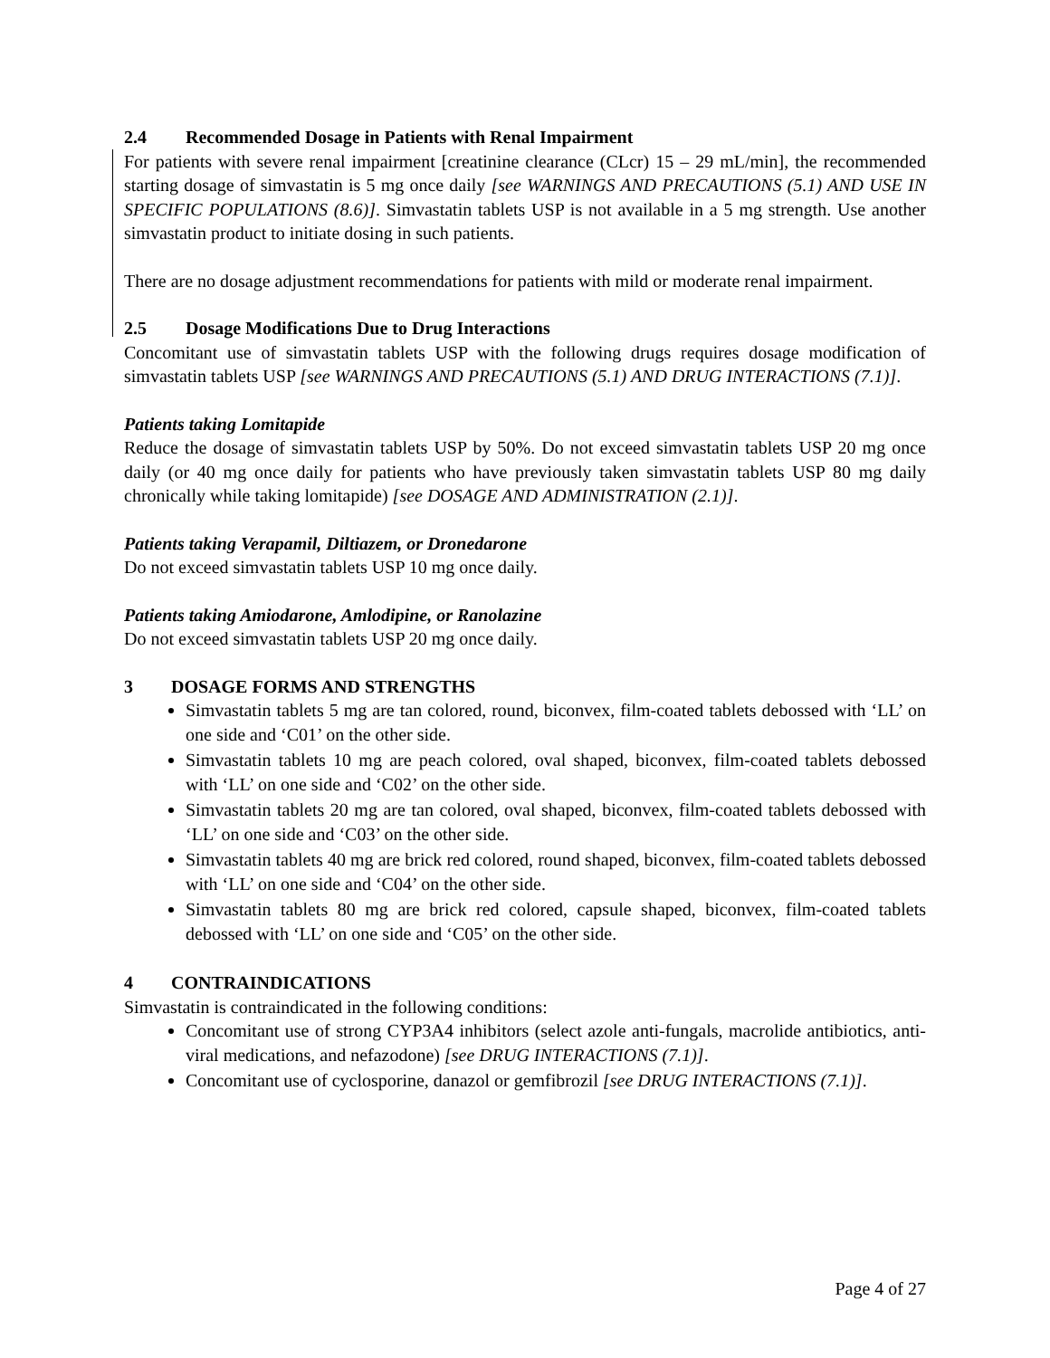2.4 Recommended Dosage in Patients with Renal Impairment
For patients with severe renal impairment [creatinine clearance (CLcr) 15 – 29 mL/min], the recommended starting dosage of simvastatin is 5 mg once daily [see WARNINGS AND PRECAUTIONS (5.1) AND USE IN SPECIFIC POPULATIONS (8.6)]. Simvastatin tablets USP is not available in a 5 mg strength. Use another simvastatin product to initiate dosing in such patients.
There are no dosage adjustment recommendations for patients with mild or moderate renal impairment.
2.5 Dosage Modifications Due to Drug Interactions
Concomitant use of simvastatin tablets USP with the following drugs requires dosage modification of simvastatin tablets USP [see WARNINGS AND PRECAUTIONS (5.1) AND DRUG INTERACTIONS (7.1)].
Patients taking Lomitapide
Reduce the dosage of simvastatin tablets USP by 50%. Do not exceed simvastatin tablets USP 20 mg once daily (or 40 mg once daily for patients who have previously taken simvastatin tablets USP 80 mg daily chronically while taking lomitapide) [see DOSAGE AND ADMINISTRATION (2.1)].
Patients taking Verapamil, Diltiazem, or Dronedarone
Do not exceed simvastatin tablets USP 10 mg once daily.
Patients taking Amiodarone, Amlodipine, or Ranolazine
Do not exceed simvastatin tablets USP 20 mg once daily.
3 DOSAGE FORMS AND STRENGTHS
Simvastatin tablets 5 mg are tan colored, round, biconvex, film-coated tablets debossed with ‘LL’ on one side and ‘C01’ on the other side.
Simvastatin tablets 10 mg are peach colored, oval shaped, biconvex, film-coated tablets debossed with ‘LL’ on one side and ‘C02’ on the other side.
Simvastatin tablets 20 mg are tan colored, oval shaped, biconvex, film-coated tablets debossed with ‘LL’ on one side and ‘C03’ on the other side.
Simvastatin tablets 40 mg are brick red colored, round shaped, biconvex, film-coated tablets debossed with ‘LL’ on one side and ‘C04’ on the other side.
Simvastatin tablets 80 mg are brick red colored, capsule shaped, biconvex, film-coated tablets debossed with ‘LL’ on one side and ‘C05’ on the other side.
4 CONTRAINDICATIONS
Simvastatin is contraindicated in the following conditions:
Concomitant use of strong CYP3A4 inhibitors (select azole anti-fungals, macrolide antibiotics, anti-viral medications, and nefazodone) [see DRUG INTERACTIONS (7.1)].
Concomitant use of cyclosporine, danazol or gemfibrozil [see DRUG INTERACTIONS (7.1)].
Page 4 of 27